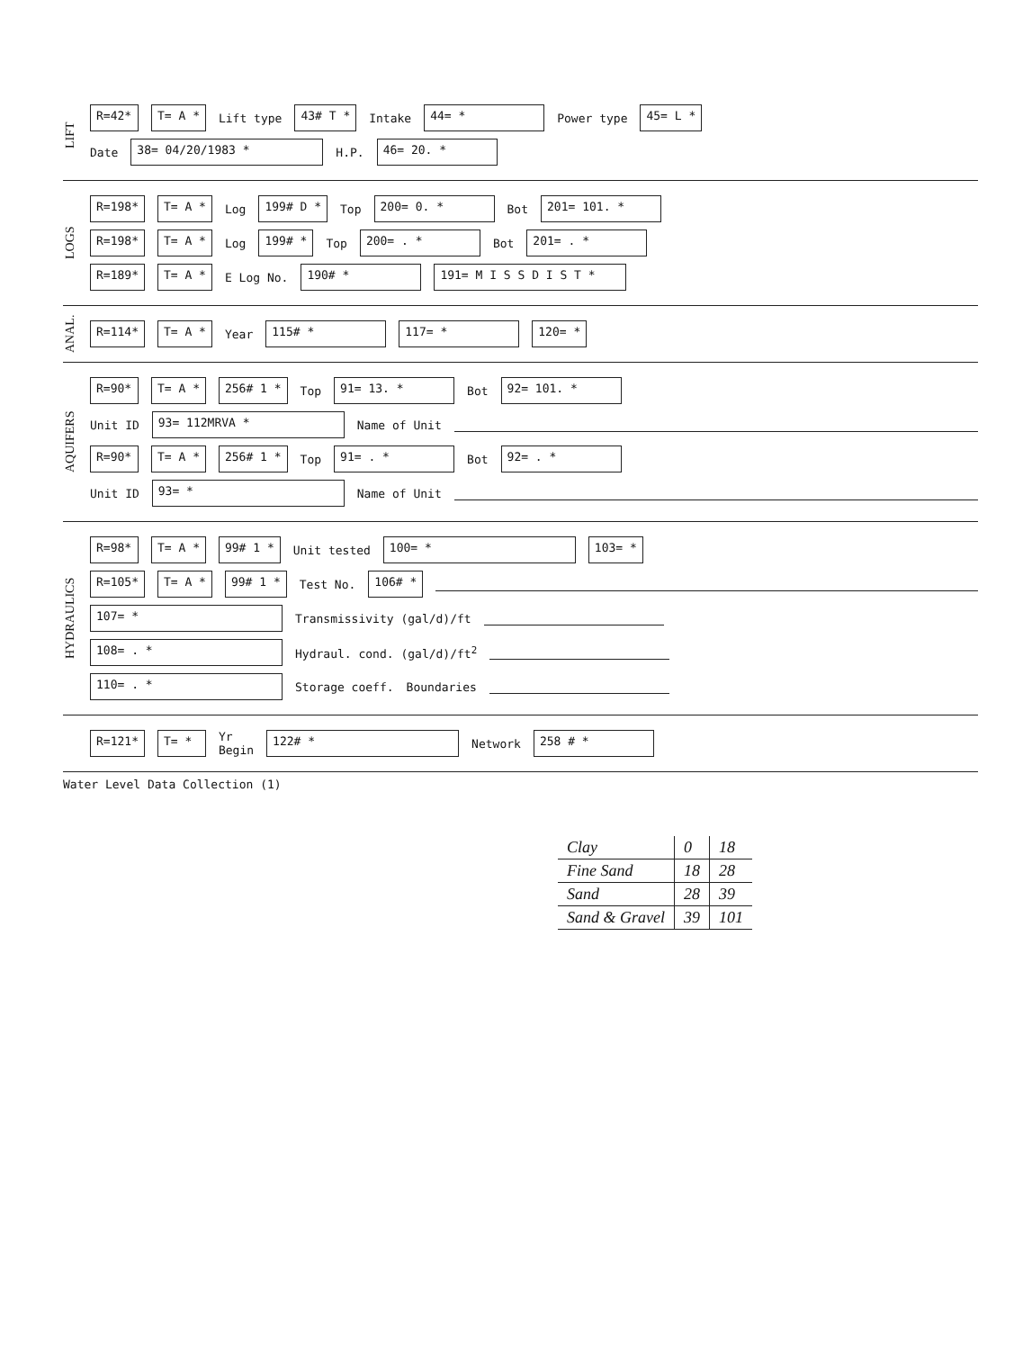LIFT
R=42* T= A * Lift type 43# T * Intake 44= * Power type 45= L *
Date 38= 04/20/1983 * H.P. 46= 20. *
LOGS
R=198* T= A * Log 199# D * Top 200= 0. * Bot 201= 101. *
R=198* T= A * Log 199# * Top 200= . * Bot 201= . *
R=189* T= A * E Log No. 190# * 191= M I S S D I S T *
ANAL.
R=114* T= A * Year 115# * 117= * 120= *
AQUIFERS
R=90* T= A * 256# 1 * Top 91= 13. * Bot 92= 101. *
Unit ID 93= 112MRVA * Name of Unit
R=90* T= A * 256# 1 * Top 91= . * Bot 92= . *
Unit ID 93= * Name of Unit
HYDRAULICS
R=98* T= A * 99# 1 * Unit tested 100= * 103= *
R=105* T= A * 99# 1 * Test No. 106# *
107= * Transmissivity (gal/d)/ft
108= . * Hydraul. cond. (gal/d)/ft<sup>2</sup>
110= . * Storage coeff. Boundaries
R=121* T= * Yr
Begin 122# * Network 258 # *
Water Level Data Collection (1)
| Clay | 0 | 18 |
| Fine Sand | 18 | 28 |
| Sand | 28 | 39 |
| Sand & Gravel | 39 | 101 |